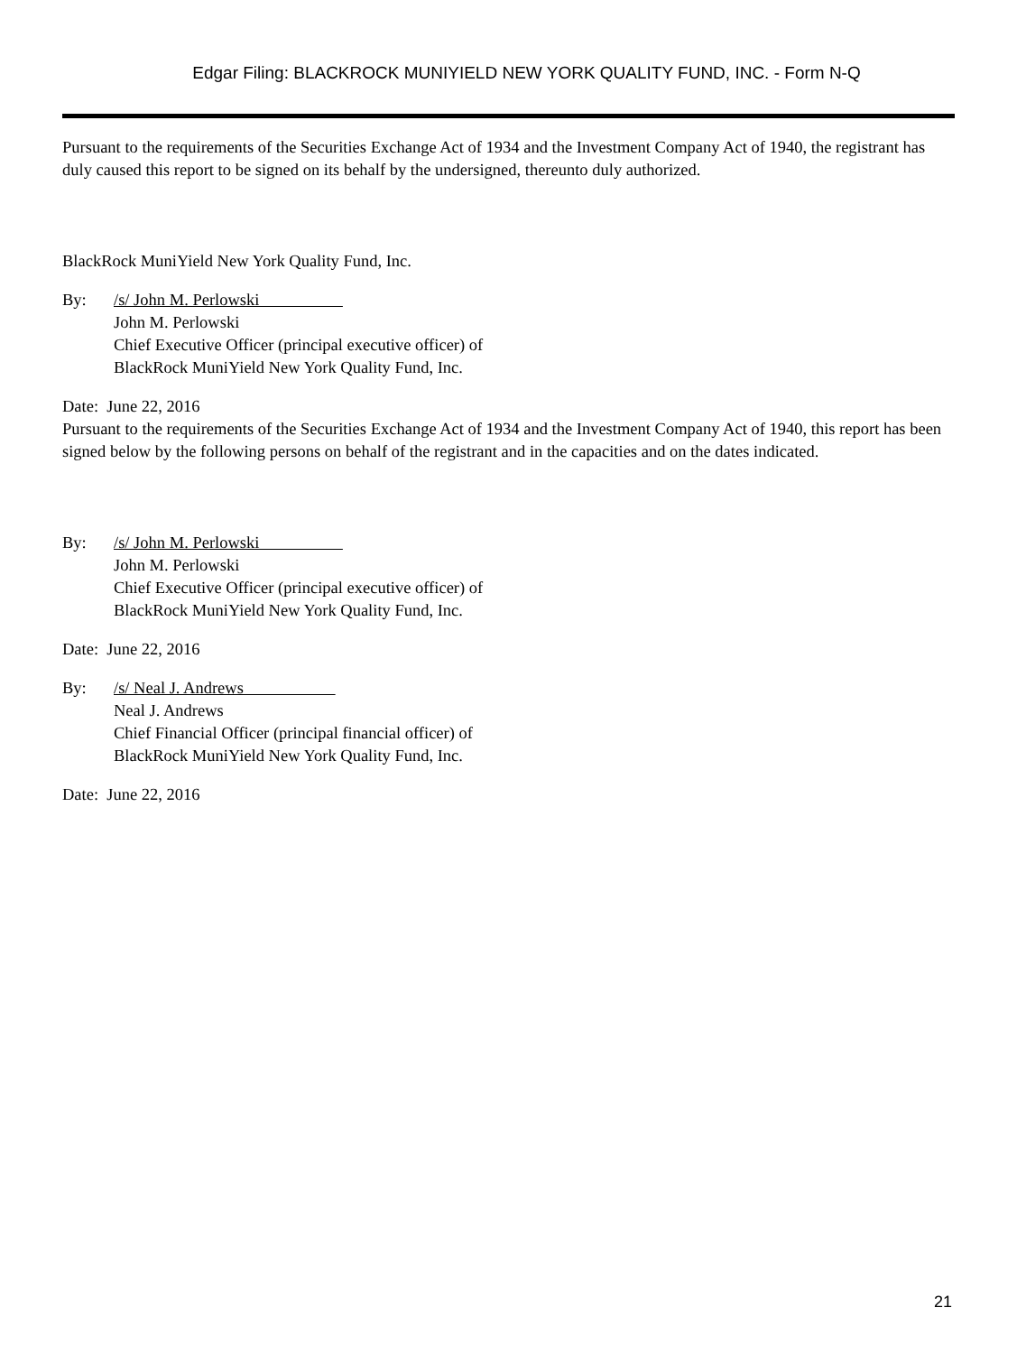Edgar Filing: BLACKROCK MUNIYIELD NEW YORK QUALITY FUND, INC. - Form N-Q
Pursuant to the requirements of the Securities Exchange Act of 1934 and the Investment Company Act of 1940, the registrant has duly caused this report to be signed on its behalf by the undersigned, thereunto duly authorized.
BlackRock MuniYield New York Quality Fund, Inc.
By: /s/ John M. Perlowski
John M. Perlowski
Chief Executive Officer (principal executive officer) of
BlackRock MuniYield New York Quality Fund, Inc.
Date: June 22, 2016
Pursuant to the requirements of the Securities Exchange Act of 1934 and the Investment Company Act of 1940, this report has been signed below by the following persons on behalf of the registrant and in the capacities and on the dates indicated.
By: /s/ John M. Perlowski
John M. Perlowski
Chief Executive Officer (principal executive officer) of
BlackRock MuniYield New York Quality Fund, Inc.
Date: June 22, 2016
By: /s/ Neal J. Andrews
Neal J. Andrews
Chief Financial Officer (principal financial officer) of
BlackRock MuniYield New York Quality Fund, Inc.
Date: June 22, 2016
21